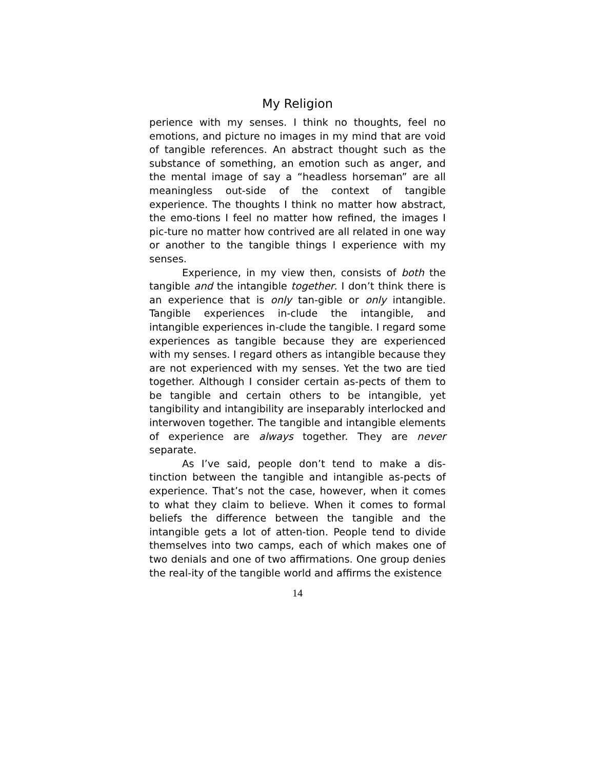My Religion
perience with my senses. I think no thoughts, feel no emotions, and picture no images in my mind that are void of tangible references. An abstract thought such as the substance of something, an emotion such as anger, and the mental image of say a “headless horseman” are all meaningless out-side of the context of tangible experience. The thoughts I think no matter how abstract, the emo-tions I feel no matter how refined, the images I pic-ture no matter how contrived are all related in one way or another to the tangible things I experience with my senses.
Experience, in my view then, consists of both the tangible and the intangible together. I don’t think there is an experience that is only tan-gible or only intangible. Tangible experiences in-clude the intangible, and intangible experiences in-clude the tangible. I regard some experiences as tangible because they are experienced with my senses. I regard others as intangible because they are not experienced with my senses. Yet the two are tied together. Although I consider certain as-pects of them to be tangible and certain others to be intangible, yet tangibility and intangibility are inseparably interlocked and interwoven together. The tangible and intangible elements of experience are always together. They are never separate.
As I’ve said, people don’t tend to make a dis-tinction between the tangible and intangible as-pects of experience. That’s not the case, however, when it comes to what they claim to believe. When it comes to formal beliefs the difference between the tangible and the intangible gets a lot of atten-tion. People tend to divide themselves into two camps, each of which makes one of two denials and one of two affirmations. One group denies the real-ity of the tangible world and affirms the existence
14